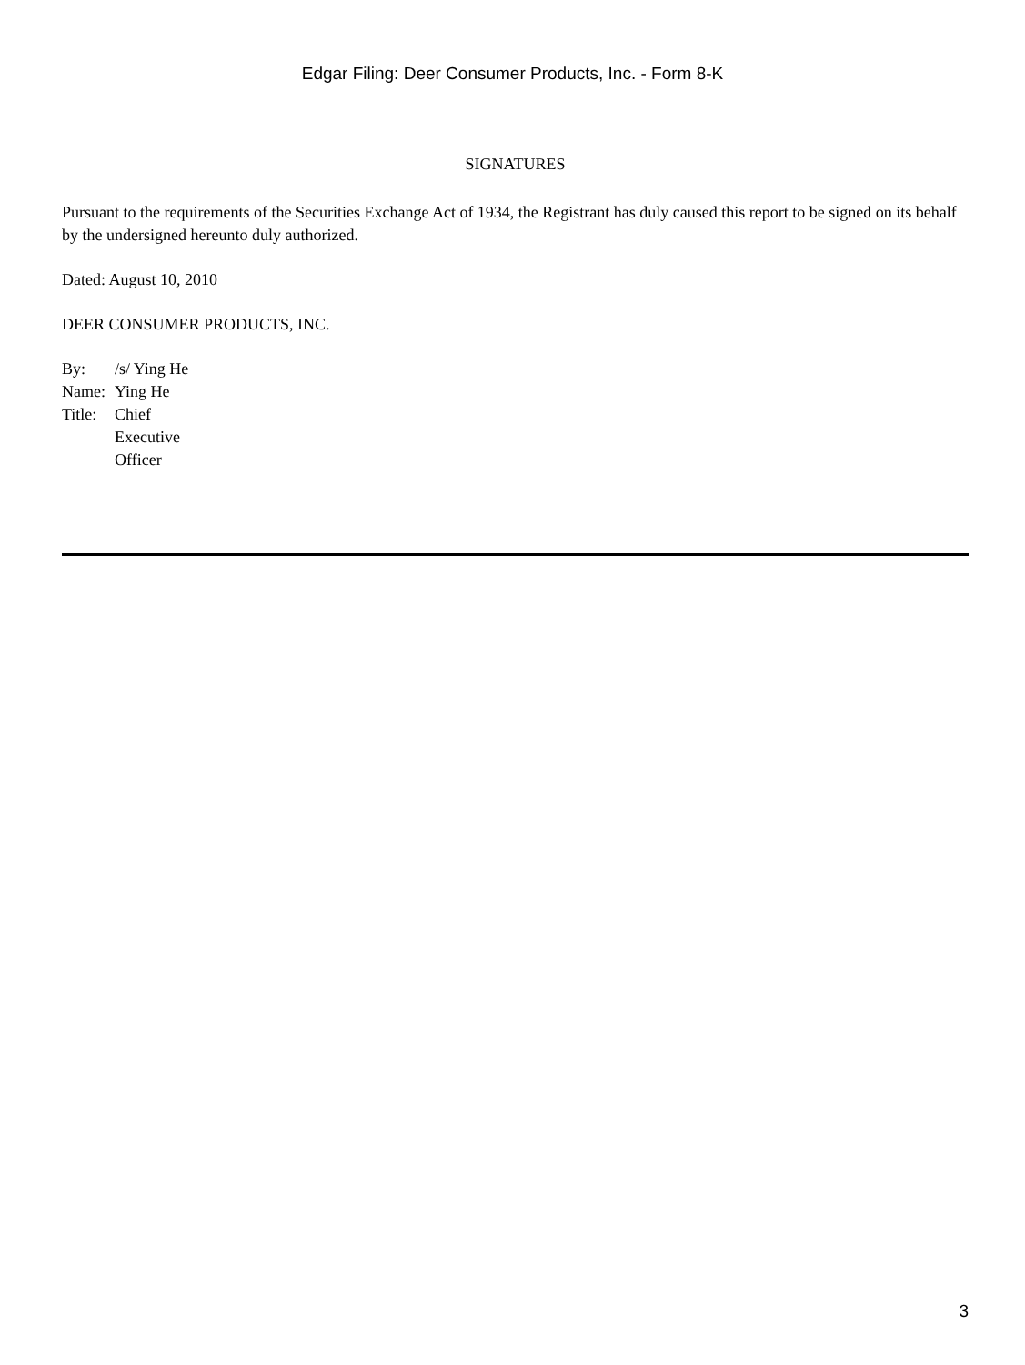Edgar Filing: Deer Consumer Products, Inc. - Form 8-K
SIGNATURES
Pursuant to the requirements of the Securities Exchange Act of 1934, the Registrant has duly caused this report to be signed on its behalf by the undersigned hereunto duly authorized.
Dated: August 10, 2010
DEER CONSUMER PRODUCTS, INC.
| By: | /s/ Ying He |
| Name: | Ying He |
| Title: | Chief Executive Officer |
3